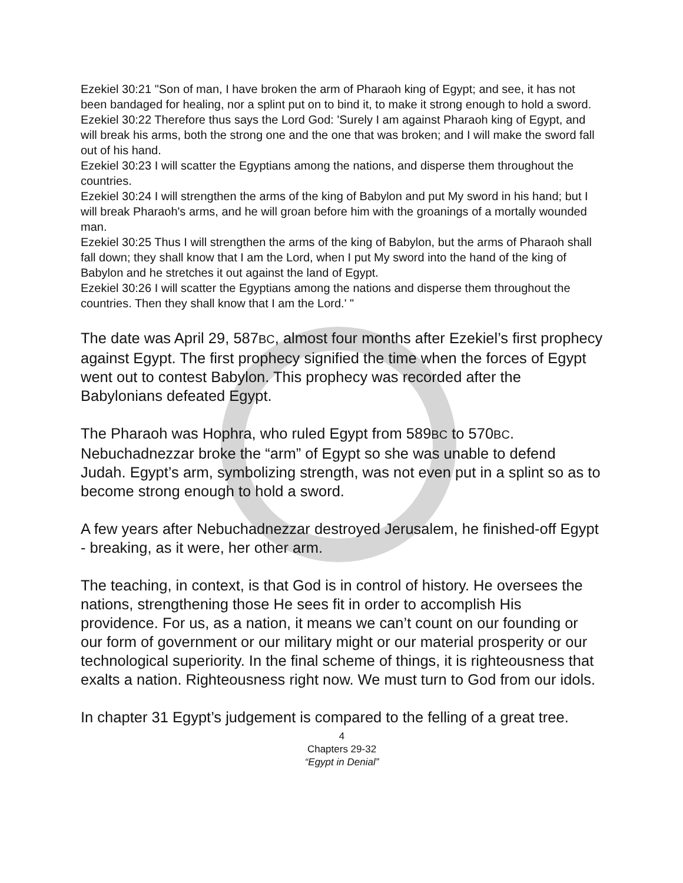Ezekiel 30:21 "Son of man, I have broken the arm of Pharaoh king of Egypt; and see, it has not been bandaged for healing, nor a splint put on to bind it, to make it strong enough to hold a sword.
Ezekiel 30:22 Therefore thus says the Lord God: 'Surely I am against Pharaoh king of Egypt, and will break his arms, both the strong one and the one that was broken; and I will make the sword fall out of his hand.
Ezekiel 30:23 I will scatter the Egyptians among the nations, and disperse them throughout the countries.
Ezekiel 30:24 I will strengthen the arms of the king of Babylon and put My sword in his hand; but I will break Pharaoh's arms, and he will groan before him with the groanings of a mortally wounded man.
Ezekiel 30:25 Thus I will strengthen the arms of the king of Babylon, but the arms of Pharaoh shall fall down; they shall know that I am the Lord, when I put My sword into the hand of the king of Babylon and he stretches it out against the land of Egypt.
Ezekiel 30:26 I will scatter the Egyptians among the nations and disperse them throughout the countries. Then they shall know that I am the Lord.' "
The date was April 29, 587BC, almost four months after Ezekiel’s first prophecy against Egypt. The first prophecy signified the time when the forces of Egypt went out to contest Babylon. This prophecy was recorded after the Babylonians defeated Egypt.
The Pharaoh was Hophra, who ruled Egypt from 589BC to 570BC. Nebuchadnezzar broke the “arm” of Egypt so she was unable to defend Judah. Egypt’s arm, symbolizing strength, was not even put in a splint so as to become strong enough to hold a sword.
A few years after Nebuchadnezzar destroyed Jerusalem, he finished-off Egypt - breaking, as it were, her other arm.
The teaching, in context, is that God is in control of history. He oversees the nations, strengthening those He sees fit in order to accomplish His providence. For us, as a nation, it means we can’t count on our founding or our form of government or our military might or our material prosperity or our technological superiority. In the final scheme of things, it is righteousness that exalts a nation. Righteousness right now. We must turn to God from our idols.
In chapter 31 Egypt’s judgement is compared to the felling of a great tree.
4
Chapters 29-32
“Egypt in Denial”